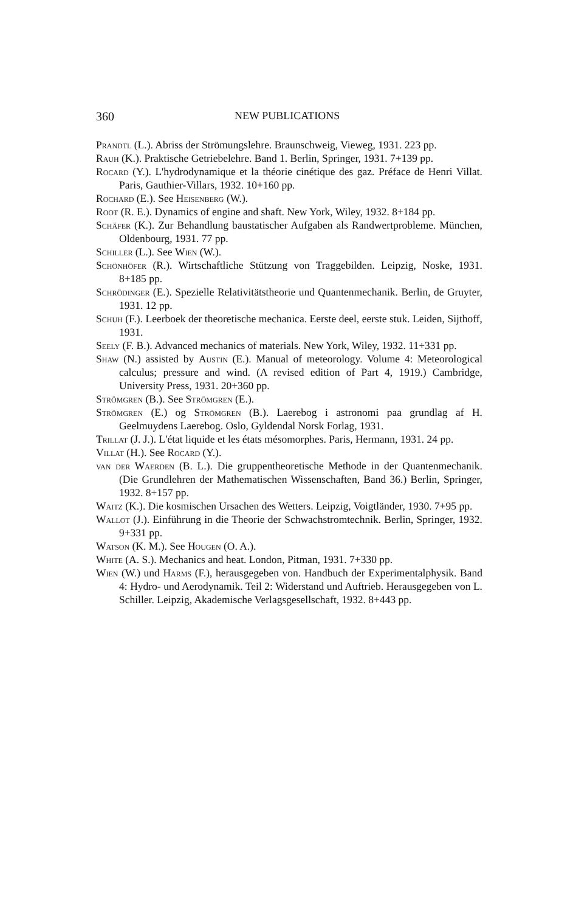360 NEW PUBLICATIONS
Prandtl (L.). Abriss der Strömungslehre. Braunschweig, Vieweg, 1931. 223 pp.
Rauh (K.). Praktische Getriebelehre. Band 1. Berlin, Springer, 1931. 7+139 pp.
Rocard (Y.). L'hydrodynamique et la théorie cinétique des gaz. Préface de Henri Villat. Paris, Gauthier-Villars, 1932. 10+160 pp.
Rochard (E.). See Heisenberg (W.).
Root (R. E.). Dynamics of engine and shaft. New York, Wiley, 1932. 8+184 pp.
Schäfer (K.). Zur Behandlung baustatischer Aufgaben als Randwertprobleme. München, Oldenbourg, 1931. 77 pp.
Schiller (L.). See Wien (W.).
Schönhöfer (R.). Wirtschaftliche Stützung von Traggebilden. Leipzig, Noske, 1931. 8+185 pp.
Schrödinger (E.). Spezielle Relativitätstheorie und Quantenmechanik. Berlin, de Gruyter, 1931. 12 pp.
Schuh (F.). Leerboek der theoretische mechanica. Eerste deel, eerste stuk. Leiden, Sijthoff, 1931.
Seely (F. B.). Advanced mechanics of materials. New York, Wiley, 1932. 11+331 pp.
Shaw (N.) assisted by Austin (E.). Manual of meteorology. Volume 4: Meteorological calculus; pressure and wind. (A revised edition of Part 4, 1919.) Cambridge, University Press, 1931. 20+360 pp.
Strömgren (B.). See Strömgren (E.).
Strömgren (E.) og Strömgren (B.). Laerebog i astronomi paa grundlag af H. Geelmuydens Laerebog. Oslo, Gyldendal Norsk Forlag, 1931.
Trillat (J. J.). L'état liquide et les états mésomorphes. Paris, Hermann, 1931. 24 pp.
Villat (H.). See Rocard (Y.).
van der Waerden (B. L.). Die gruppentheoretische Methode in der Quantenmechanik. (Die Grundlehren der Mathematischen Wissenschaften, Band 36.) Berlin, Springer, 1932. 8+157 pp.
Waitz (K.). Die kosmischen Ursachen des Wetters. Leipzig, Voigtländer, 1930. 7+95 pp.
Wallot (J.). Einführung in die Theorie der Schwachstromtechnik. Berlin, Springer, 1932. 9+331 pp.
Watson (K. M.). See Hougen (O. A.).
White (A. S.). Mechanics and heat. London, Pitman, 1931. 7+330 pp.
Wien (W.) und Harms (F.), herausgegeben von. Handbuch der Experimentalphysik. Band 4: Hydro- und Aerodynamik. Teil 2: Widerstand und Auftrieb. Herausgegeben von L. Schiller. Leipzig, Akademische Verlagsgesellschaft, 1932. 8+443 pp.